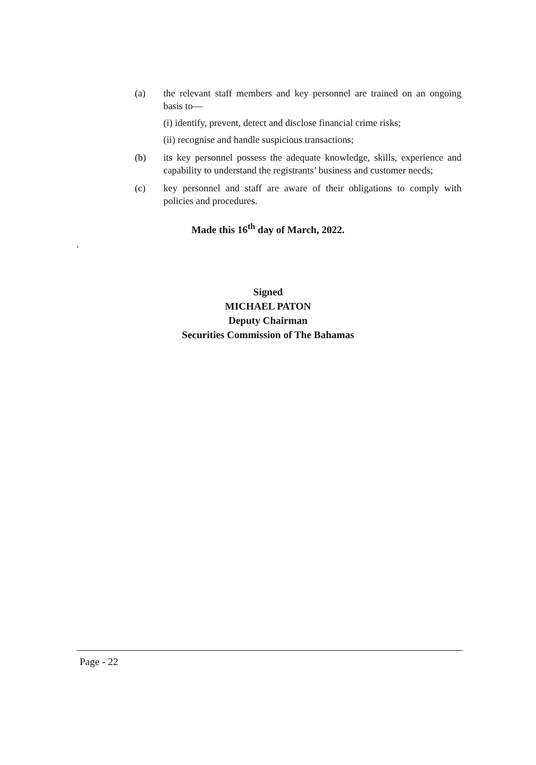(a) the relevant staff members and key personnel are trained on an ongoing basis to—
(i) identify, prevent, detect and disclose financial crime risks;
(ii) recognise and handle suspicious transactions;
(b) its key personnel possess the adequate knowledge, skills, experience and capability to understand the registrants’ business and customer needs;
(c) key personnel and staff are aware of their obligations to comply with policies and procedures.
Made this 16<sup>th</sup> day of March, 2022.
.
Signed
MICHAEL PATON
Deputy Chairman
Securities Commission of The Bahamas
Page - 22